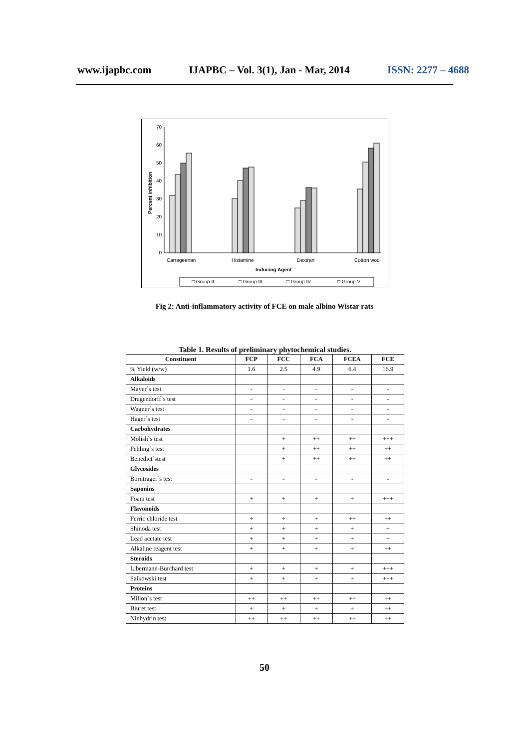www.ijapbc.com IJAPBC – Vol. 3(1), Jan - Mar, 2014 ISSN: 2277 – 4688
0
10
20
30
40
50
60
70
Percent inhibition
Carrageenan
Histamine
Dextran
Cotton wool
Inducing Agent
□ Group II
□ Group III
□ Group IV
□ Group V
Fig 2: Anti-inflammatory activity of FCE on male albino Wistar rats
Table 1. Results of preliminary phytochemical studies.
| Constituent | FCP | FCC | FCA | FCEA | FCE |
| --- | --- | --- | --- | --- | --- |
| % Yield (w/w) | 1.6 | 2.5 | 4.9 | 6.4 | 16.9 |
| Alkaloids | | | | | |
| Mayer`s test | - | - | - | - | - |
| Dragendorff`s test | - | - | - | - | - |
| Wagner`s test | - | - | - | - | - |
| Hager`s test | - | - | - | - | - |
| Carbohydrates | | | | | |
| Molish`s test | | + | ++ | ++ | +++ |
| Fehling`s test | | + | ++ | ++ | ++ |
| Benedict`stest | | + | ++ | ++ | ++ |
| Glycosides | | | | | |
| Borntrager`s test | - | - | - | - | - |
| Saponins | | | | | |
| Foam test | + | + | + | + | +++ |
| Flavonoids | | | | | |
| Ferric chloride test | + | + | + | ++ | ++ |
| Shinoda test | + | + | + | + | + |
| Lead acetate test | + | + | + | + | + |
| Alkaline reagent test | + | + | + | + | ++ |
| Steroids | | | | | |
| Libermann-Burchard test | + | + | + | + | +++ |
| Salkowski test | + | + | + | + | +++ |
| Proteins | | | | | |
| Millon`s test | ++ | ++ | ++ | ++ | ++ |
| Biuret test | + | + | + | + | ++ |
| Ninhydrin test | ++ | ++ | ++ | ++ | ++ |
50